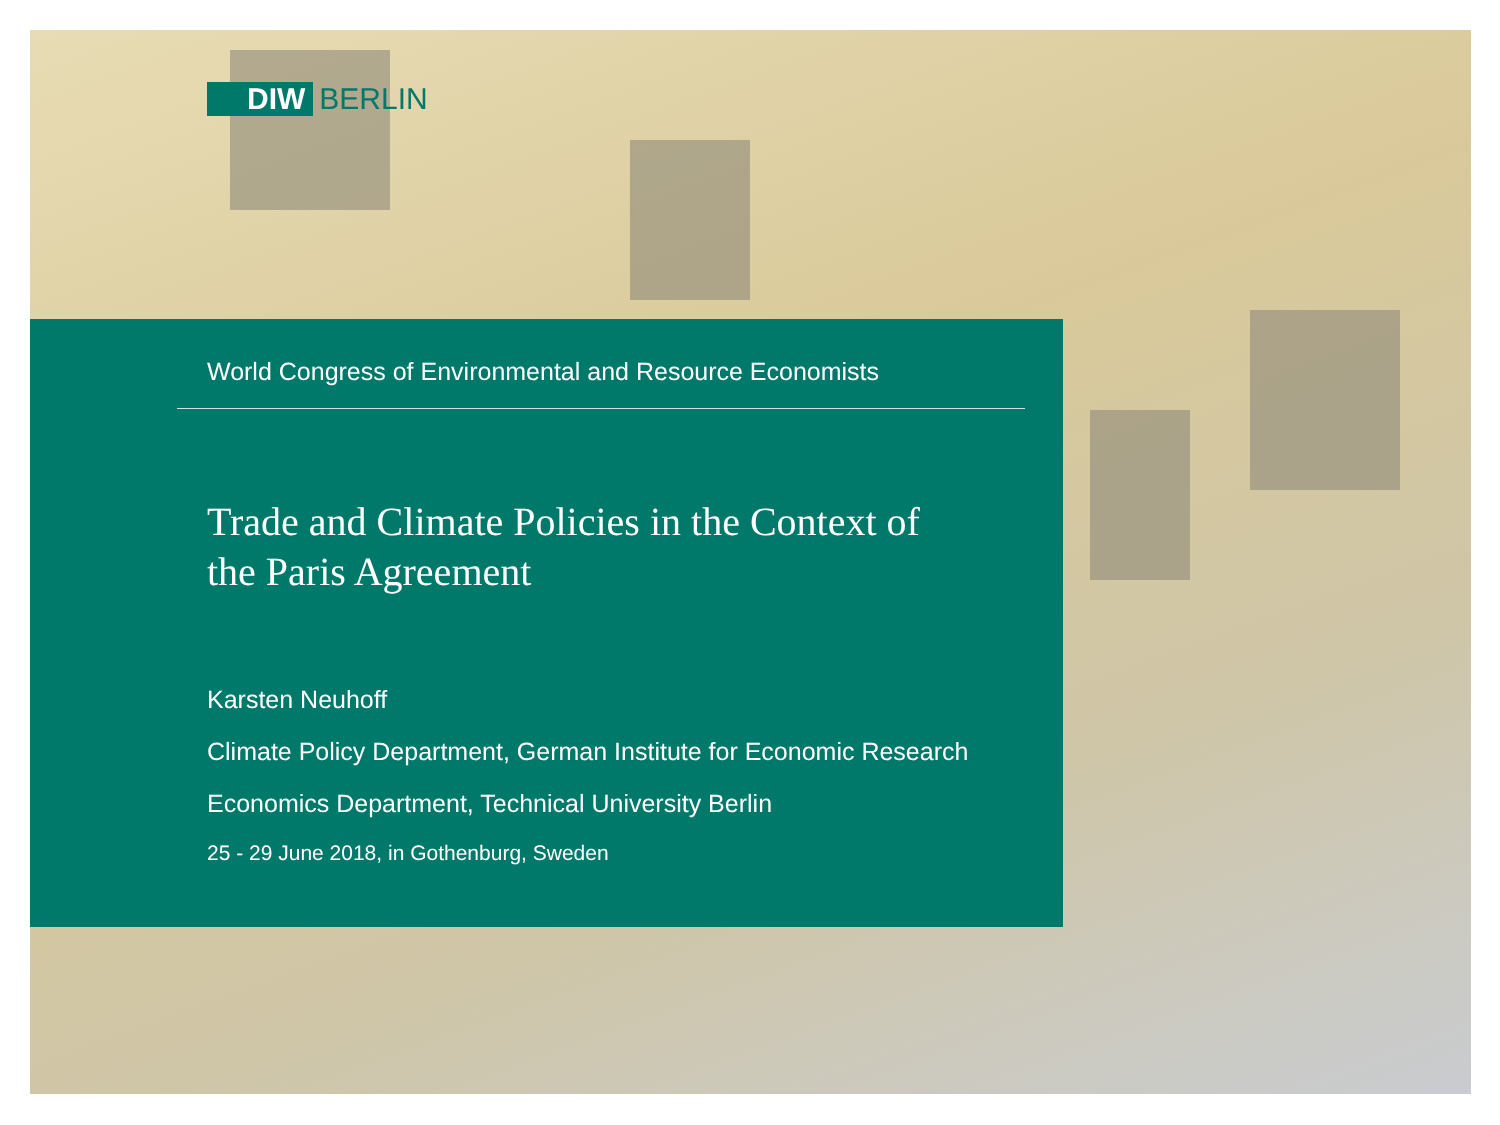DIW BERLIN
World Congress of Environmental and Resource Economists
Trade and Climate Policies in the Context of
the Paris Agreement
Karsten Neuhoff
Climate Policy Department, German Institute for Economic Research
Economics Department, Technical University Berlin
25 - 29 June 2018, in Gothenburg, Sweden